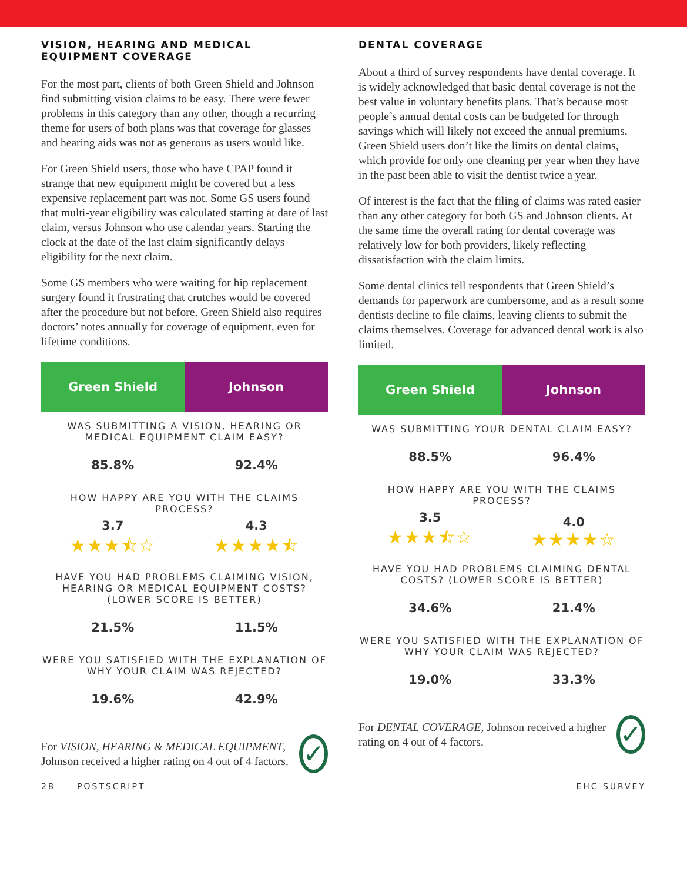VISION, HEARING AND MEDICAL EQUIPMENT COVERAGE
For the most part, clients of both Green Shield and Johnson find submitting vision claims to be easy. There were fewer problems in this category than any other, though a recurring theme for users of both plans was that coverage for glasses and hearing aids was not as generous as users would like.
For Green Shield users, those who have CPAP found it strange that new equipment might be covered but a less expensive replacement part was not. Some GS users found that multi-year eligibility was calculated starting at date of last claim, versus Johnson who use calendar years. Starting the clock at the date of the last claim significantly delays eligibility for the next claim.
Some GS members who were waiting for hip replacement surgery found it frustrating that crutches would be covered after the procedure but not before. Green Shield also requires doctors’ notes annually for coverage of equipment, even for lifetime conditions.
| Green Shield | Johnson |
| --- | --- |
| WAS SUBMITTING A VISION, HEARING OR MEDICAL EQUIPMENT CLAIM EASY? | |
| 85.8% | 92.4% |
| HOW HAPPY ARE YOU WITH THE CLAIMS PROCESS? | |
| 3.7 ★★★⯪☆ | 4.3 ★★★★⯪ |
| HAVE YOU HAD PROBLEMS CLAIMING VISION, HEARING OR MEDICAL EQUIPMENT COSTS? (LOWER SCORE IS BETTER) | |
| 21.5% | 11.5% |
| WERE YOU SATISFIED WITH THE EXPLANATION OF WHY YOUR CLAIM WAS REJECTED? | |
| 19.6% | 42.9% |
For VISION, HEARING & MEDICAL EQUIPMENT, Johnson received a higher rating on 4 out of 4 factors.
✓
DENTAL COVERAGE
About a third of survey respondents have dental coverage. It is widely acknowledged that basic dental coverage is not the best value in voluntary benefits plans. That’s because most people’s annual dental costs can be budgeted for through savings which will likely not exceed the annual premiums. Green Shield users don’t like the limits on dental claims, which provide for only one cleaning per year when they have in the past been able to visit the dentist twice a year.
Of interest is the fact that the filing of claims was rated easier than any other category for both GS and Johnson clients. At the same time the overall rating for dental coverage was relatively low for both providers, likely reflecting dissatisfaction with the claim limits.
Some dental clinics tell respondents that Green Shield’s demands for paperwork are cumbersome, and as a result some dentists decline to file claims, leaving clients to submit the claims themselves. Coverage for advanced dental work is also limited.
| Green Shield | Johnson |
| --- | --- |
| WAS SUBMITTING YOUR DENTAL CLAIM EASY? | |
| 88.5% | 96.4% |
| HOW HAPPY ARE YOU WITH THE CLAIMS PROCESS? | |
| 3.5 ★★★⯪☆ | 4.0 ★★★★☆ |
| HAVE YOU HAD PROBLEMS CLAIMING DENTAL COSTS? (LOWER SCORE IS BETTER) | |
| 34.6% | 21.4% |
| WERE YOU SATISFIED WITH THE EXPLANATION OF WHY YOUR CLAIM WAS REJECTED? | |
| 19.0% | 33.3% |
For DENTAL COVERAGE, Johnson received a higher rating on 4 out of 4 factors.
✓
28 POSTSCRIPT EHC SURVEY